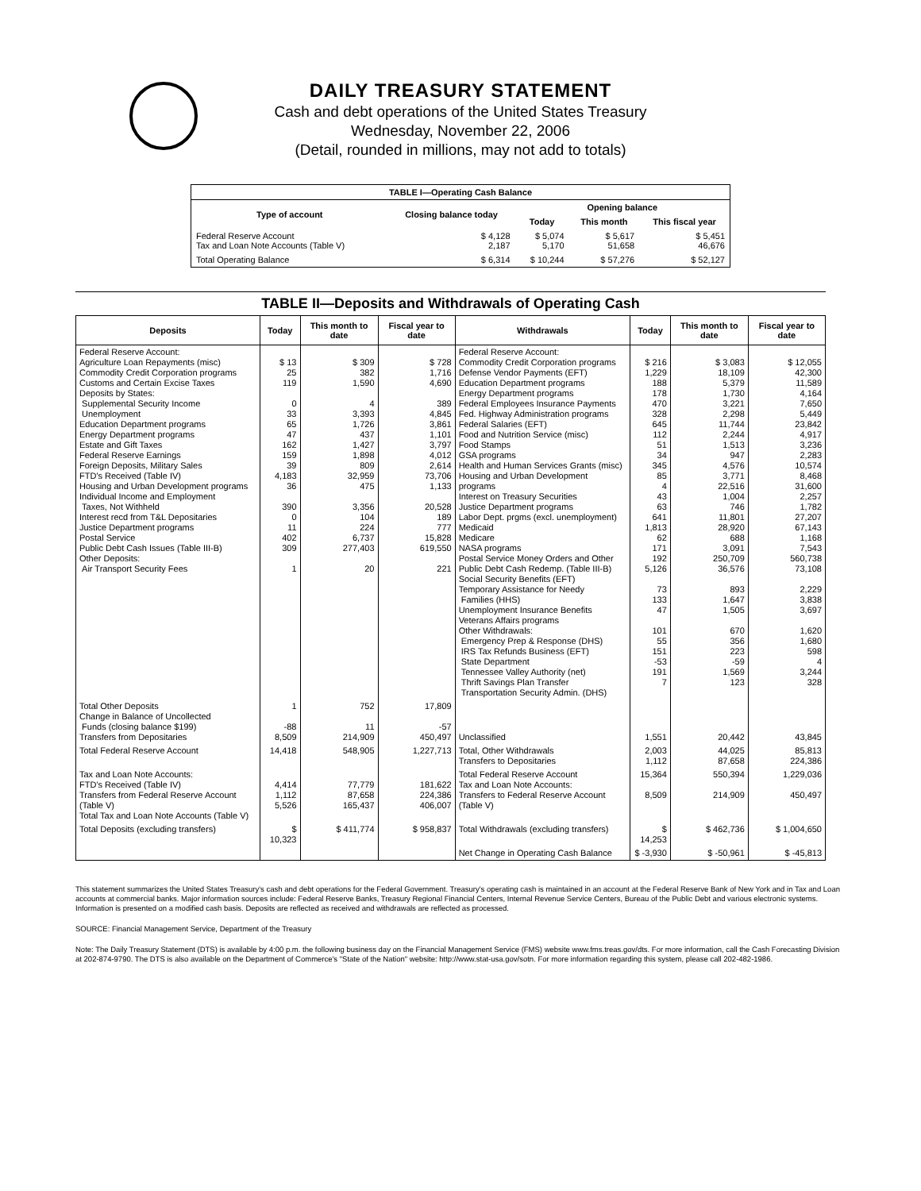DAILY TREASURY STATEMENT
Cash and debt operations of the United States Treasury
Wednesday, November 22, 2006
(Detail, rounded in millions, may not add to totals)
| TABLE I—Operating Cash Balance | | | | |
| Type of account | Closing balance today | Opening balance | | |
| | | Today | This month | This fiscal year |
| Federal Reserve Account Tax and Loan Note Accounts (Table V) | $ 4,128 2,187 | $ 5,074 5,170 | $ 5,617 51,658 | $ 5,451 46,676 |
| Total Operating Balance | $ 6,314 | $ 10,244 | $ 57,276 | $ 52,127 |
TABLE II—Deposits and Withdrawals of Operating Cash
| Deposits | Today | This month to date | Fiscal year to date | Withdrawals | Today | This month to date | Fiscal year to date |
| --- | --- | --- | --- | --- | --- | --- | --- |
| Federal Reserve Account: Agriculture Loan Repayments (misc) Commodity Credit Corporation programs Customs and Certain Excise Taxes Deposits by States: Supplemental Security Income Unemployment Education Department programs Energy Department programs Estate and Gift Taxes Federal Reserve Earnings Foreign Deposits, Military Sales FTD's Received (Table IV) Housing and Urban Development programs Individual Income and Employment Taxes, Not Withheld Interest recd from T&L Depositaries Justice Department programs Postal Service Public Debt Cash Issues (Table III-B) Other Deposits: Air Transport Security Fees | $ 13 25 119 0 33 65 47 162 159 39 4,183 36 390 0 11 402 309 1 | $ 309 382 1,590 4 3,393 1,726 437 1,427 1,898 809 32,959 475 3,356 104 224 6,737 277,403 20 | $ 728 1,716 4,690 389 4,845 3,861 1,101 3,797 4,012 2,614 73,706 1,133 20,528 189 777 15,828 619,550 221 | Federal Reserve Account: Commodity Credit Corporation programs Defense Vendor Payments (EFT) Education Department programs Energy Department programs Federal Employees Insurance Payments Fed. Highway Administration programs Federal Salaries (EFT) Food and Nutrition Service (misc) Food Stamps GSA programs Health and Human Services Grants (misc) Housing and Urban Development programs Interest on Treasury Securities Justice Department programs Labor Dept. prgms (excl. unemployment) Medicaid Medicare NASA programs Postal Service Money Orders and Other Public Debt Cash Redemp. (Table III-B) Social Security Benefits (EFT) Temporary Assistance for Needy Families (HHS) Unemployment Insurance Benefits Veterans Affairs programs Other Withdrawals: Emergency Prep & Response (DHS) IRS Tax Refunds Business (EFT) State Department Tennessee Valley Authority (net) Thrift Savings Plan Transfer Transportation Security Admin. (DHS) | $ 216 1,229 188 178 470 328 645 112 51 34 345 85 4 43 63 641 1,813 62 171 192 5,126 73 133 47 101 55 151 -53 191 7 | $ 3,083 18,109 5,379 1,730 3,221 2,298 11,744 2,244 1,513 947 4,576 3,771 22,516 1,004 746 11,801 28,920 688 3,091 250,709 36,576 893 1,647 1,505 670 356 223 -59 1,569 123 | $ 12,055 42,300 11,589 4,164 7,650 5,449 23,842 4,917 3,236 2,283 10,574 8,468 31,600 2,257 1,782 27,207 67,143 1,168 7,543 560,738 73,108 2,229 3,838 3,697 1,620 1,680 598 4 3,244 328 |
| Total Other Deposits Change in Balance of Uncollected Funds (closing balance $199) Transfers from Depositaries | 1 -88 8,509 | 752 11 214,909 | 17,809 -57 450,497 | Unclassified | 1,551 | 20,442 | 43,845 |
| Total Federal Reserve Account | 14,418 | 548,905 | 1,227,713 | Total, Other Withdrawals Transfers to Depositaries | 2,003 1,112 | 44,025 87,658 | 85,813 224,386 |
| Tax and Loan Note Accounts: FTD's Received (Table IV) Transfers from Federal Reserve Account (Table V) Total Tax and Loan Note Accounts (Table V) | 4,414 1,112 5,526 | 77,779 87,658 165,437 | 181,622 224,386 406,007 | Total Federal Reserve Account Tax and Loan Note Accounts: Transfers to Federal Reserve Account (Table V) | 15,364 8,509 | 550,394 214,909 | 1,229,036 450,497 |
| Total Deposits (excluding transfers) | $ 10,323 | $ 411,774 | $ 958,837 | Total Withdrawals (excluding transfers) | $ 14,253 | $ 462,736 | $ 1,004,650 |
| | | | | Net Change in Operating Cash Balance | $ -3,930 | $ -50,961 | $ -45,813 |
This statement summarizes the United States Treasury's cash and debt operations for the Federal Government. Treasury's operating cash is maintained in an account at the Federal Reserve Bank of New York and in Tax and Loan accounts at commercial banks. Major information sources include: Federal Reserve Banks, Treasury Regional Financial Centers, Internal Revenue Service Centers, Bureau of the Public Debt and various electronic systems. Information is presented on a modified cash basis. Deposits are reflected as received and withdrawals are reflected as processed.
SOURCE: Financial Management Service, Department of the Treasury
Note: The Daily Treasury Statement (DTS) is available by 4:00 p.m. the following business day on the Financial Management Service (FMS) website www.fms.treas.gov/dts. For more information, call the Cash Forecasting Division at 202-874-9790. The DTS is also available on the Department of Commerce's "State of the Nation" website: http://www.stat-usa.gov/sotn. For more information regarding this system, please call 202-482-1986.